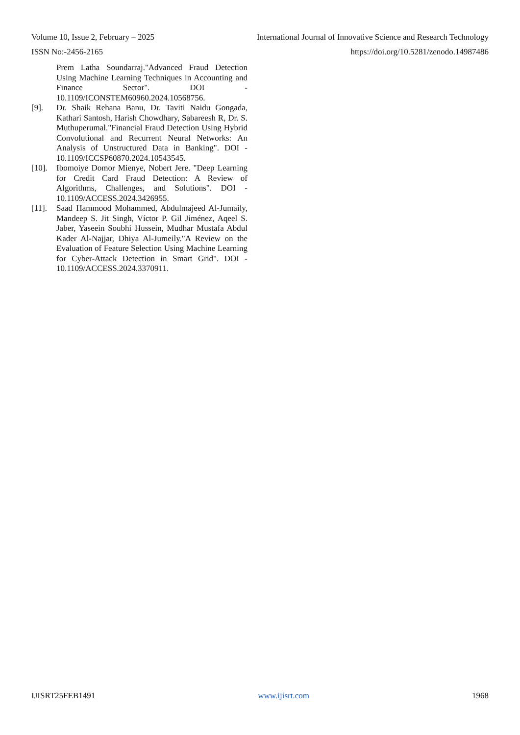Volume 10, Issue 2, February – 2025 International Journal of Innovative Science and Research Technology
ISSN No:-2456-2165 https://doi.org/10.5281/zenodo.14987486
Prem Latha Soundarraj."Advanced Fraud Detection Using Machine Learning Techniques in Accounting and Finance Sector". DOI - 10.1109/ICONSTEM60960.2024.10568756.
[9]. Dr. Shaik Rehana Banu, Dr. Taviti Naidu Gongada, Kathari Santosh, Harish Chowdhary, Sabareesh R, Dr. S. Muthuperumal."Financial Fraud Detection Using Hybrid Convolutional and Recurrent Neural Networks: An Analysis of Unstructured Data in Banking". DOI - 10.1109/ICCSP60870.2024.10543545.
[10]. Ibomoiye Domor Mienye, Nobert Jere. "Deep Learning for Credit Card Fraud Detection: A Review of Algorithms, Challenges, and Solutions". DOI - 10.1109/ACCESS.2024.3426955.
[11]. Saad Hammood Mohammed, Abdulmajeed Al-Jumaily, Mandeep S. Jit Singh, Víctor P. Gil Jiménez, Aqeel S. Jaber, Yaseein Soubhi Hussein, Mudhar Mustafa Abdul Kader Al-Najjar, Dhiya Al-Jumeily."A Review on the Evaluation of Feature Selection Using Machine Learning for Cyber-Attack Detection in Smart Grid". DOI - 10.1109/ACCESS.2024.3370911.
IJISRT25FEB1491 www.ijisrt.com 1968